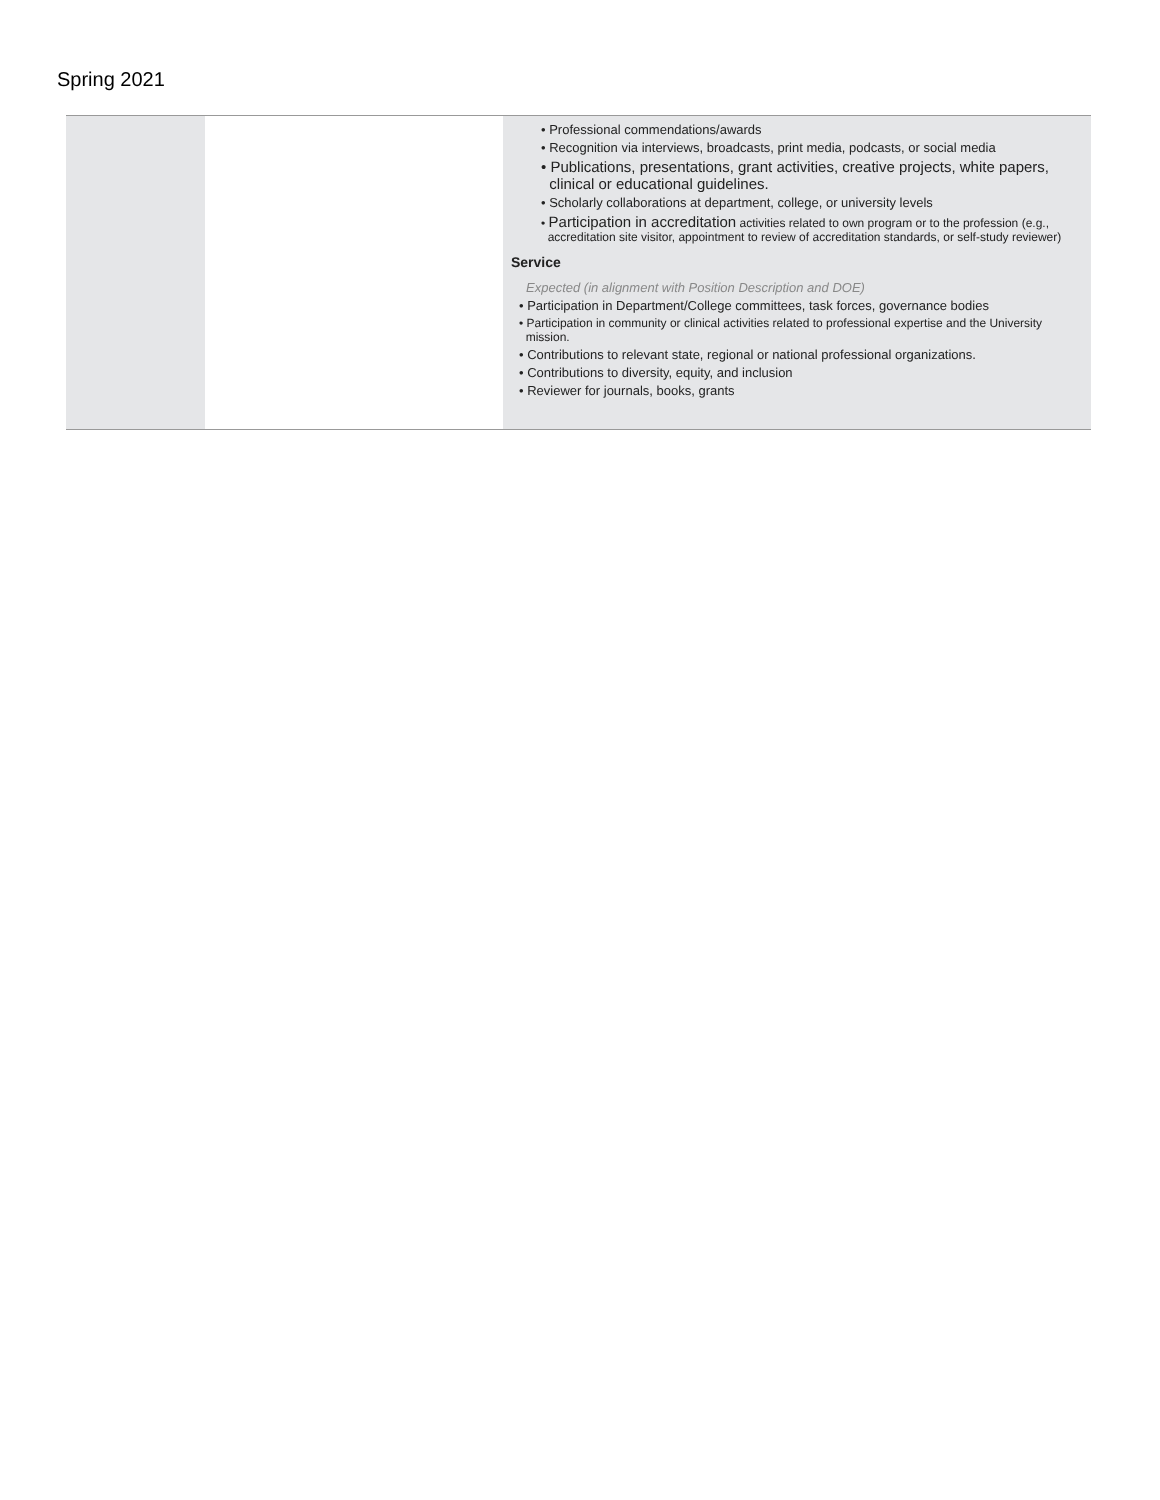Spring 2021
| | | • Professional commendations/awards • Recognition via interviews, broadcasts, print media, podcasts, or social media • Publications, presentations, grant activities, creative projects, white papers, clinical or educational guidelines. • Scholarly collaborations at department, college, or university levels • Participation in accreditation activities related to own program or to the profession (e.g., accreditation site visitor, appointment to review of accreditation standards, or self-study reviewer) Service Expected (in alignment with Position Description and DOE) • Participation in Department/College committees, task forces, governance bodies • Participation in community or clinical activities related to professional expertise and the University mission. • Contributions to relevant state, regional or national professional organizations. • Contributions to diversity, equity, and inclusion • Reviewer for journals, books, grants |